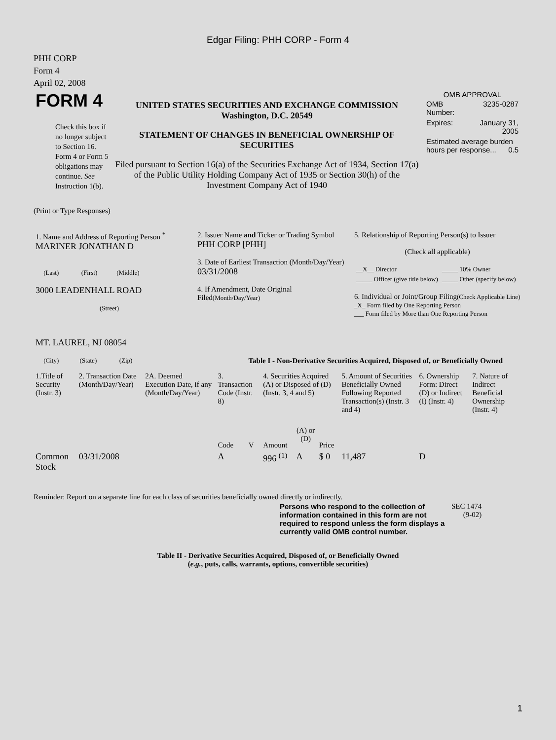Edgar Filing: PHH CORP - Form 4
PHH CORP
Form 4
April 02, 2008
| FORM 4 Check this box if no longer subject to Section 16. Form 4 or Form 5 obligations may continue. See Instruction 1(b). | UNITED STATES SECURITIES AND EXCHANGE COMMISSION Washington, D.C. 20549 STATEMENT OF CHANGES IN BENEFICIAL OWNERSHIP OF SECURITIES Filed pursuant to Section 16(a) of the Securities Exchange Act of 1934, Section 17(a) of the Public Utility Holding Company Act of 1935 or Section 30(h) of the Investment Company Act of 1940 | OMB APPROVAL / OMB Number: / 3235-0287 / / Expires: / January 31, 2005 / / Estimated average burden hours per response... 0.5 / / |
(Print or Type Responses)
| 1. Name and Address of Reporting Person <sup>*</sup> MARINER JONATHAN D (Last) (First) (Middle) 3000 LEADENHALL ROAD (Street) MT. LAUREL, NJ 08054 (City) (State) (Zip) | 2. Issuer Name and Ticker or Trading Symbol PHH CORP [PHH] 3. Date of Earliest Transaction (Month/Day/Year) 03/31/2008 4. If Amendment, Date Original Filed (Month/Day/Year) | 5. Relationship of Reporting Person(s) to Issuer (Check all applicable) / __X__ Director / _____ 10% Owner / / _____ Officer (give title below) / _____ Other (specify below) / 6. Individual or Joint/Group Filing (Check Applicable Line) _X_ Form filed by One Reporting Person ___ Form filed by More than One Reporting Person |
Table I - Non-Derivative Securities Acquired, Disposed of, or Beneficially Owned
| 1.Title of Security (Instr. 3) | 2. Transaction Date (Month/Day/Year) | 2A. Deemed Execution Date, if any (Month/Day/Year) | 3. Transaction Code (Instr. 8) | | 4. Securities Acquired (A) or Disposed of (D) (Instr. 3, 4 and 5) | | | 5. Amount of Securities Beneficially Owned Following Reported Transaction(s) (Instr. 3 and 4) | 6. Ownership Form: Direct (D) or Indirect (I) (Instr. 4) | 7. Nature of Indirect Beneficial Ownership (Instr. 4) |
| --- | --- | --- | --- | --- | --- | --- | --- | --- | --- | --- |
| | | | Code | V | Amount | (A) or (D) | Price | | | |
| Common Stock | 03/31/2008 | | A | | 996 <sup>(1)</sup> | A | $ 0 | 11,487 | D | |
Reminder: Report on a separate line for each class of securities beneficially owned directly or indirectly.
| Persons who respond to the collection of information contained in this form are not required to respond unless the form displays a currently valid OMB control number. | SEC 1474 (9-02) |
Table II - Derivative Securities Acquired, Disposed of, or Beneficially Owned
(e.g., puts, calls, warrants, options, convertible securities)
1